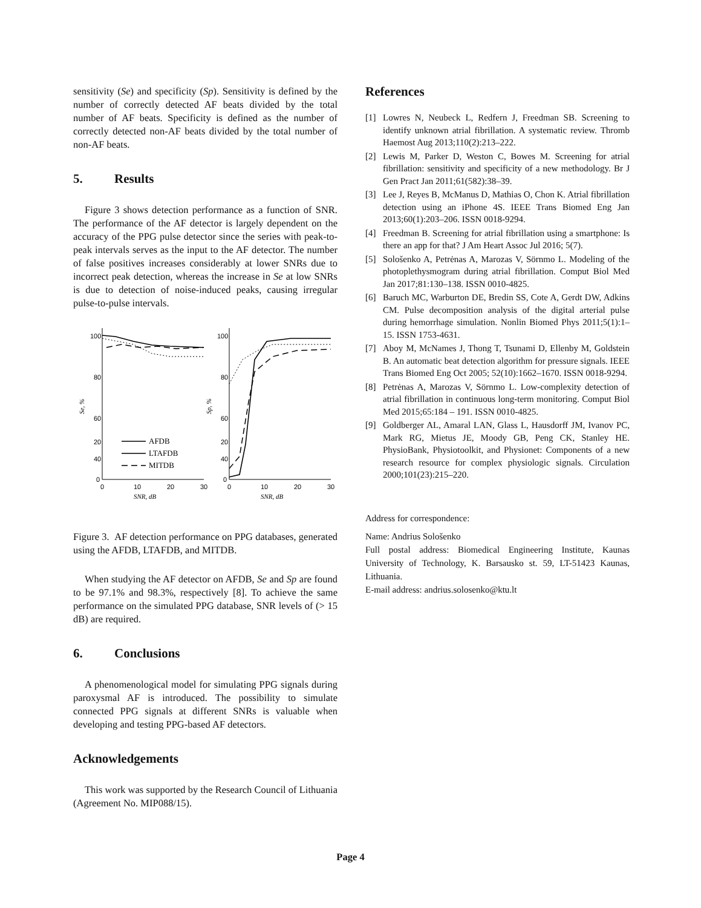sensitivity (Se) and specificity (Sp). Sensitivity is defined by the number of correctly detected AF beats divided by the total number of AF beats. Specificity is defined as the number of correctly detected non-AF beats divided by the total number of non-AF beats.
5. Results
Figure 3 shows detection performance as a function of SNR. The performance of the AF detector is largely dependent on the accuracy of the PPG pulse detector since the series with peak-to-peak intervals serves as the input to the AF detector. The number of false positives increases considerably at lower SNRs due to incorrect peak detection, whereas the increase in Se at low SNRs is due to detection of noise-induced peaks, causing irregular pulse-to-pulse intervals.
100
80
60
40
20
0
100
80
60
40
20
0
0
10
20
30
0
10
20
30
SNR, dB
SNR, dB
Se, %
Sp, %
AFDB
LTAFDB
MITDB
Figure 3. AF detection performance on PPG databases, generated using the AFDB, LTAFDB, and MITDB.
When studying the AF detector on AFDB, Se and Sp are found to be 97.1% and 98.3%, respectively [8]. To achieve the same performance on the simulated PPG database, SNR levels of (> 15 dB) are required.
6. Conclusions
A phenomenological model for simulating PPG signals during paroxysmal AF is introduced. The possibility to simulate connected PPG signals at different SNRs is valuable when developing and testing PPG-based AF detectors.
Acknowledgements
This work was supported by the Research Council of Lithuania (Agreement No. MIP088/15).
References
[1] Lowres N, Neubeck L, Redfern J, Freedman SB. Screening to identify unknown atrial fibrillation. A systematic review. Thromb Haemost Aug 2013;110(2):213–222.
[2] Lewis M, Parker D, Weston C, Bowes M. Screening for atrial fibrillation: sensitivity and specificity of a new methodology. Br J Gen Pract Jan 2011;61(582):38–39.
[3] Lee J, Reyes B, McManus D, Mathias O, Chon K. Atrial fibrillation detection using an iPhone 4S. IEEE Trans Biomed Eng Jan 2013;60(1):203–206. ISSN 0018-9294.
[4] Freedman B. Screening for atrial fibrillation using a smartphone: Is there an app for that? J Am Heart Assoc Jul 2016; 5(7).
[5] Sološenko A, Petrėnas A, Marozas V, Sörnmo L. Modeling of the photoplethysmogram during atrial fibrillation. Comput Biol Med Jan 2017;81:130–138. ISSN 0010-4825.
[6] Baruch MC, Warburton DE, Bredin SS, Cote A, Gerdt DW, Adkins CM. Pulse decomposition analysis of the digital arterial pulse during hemorrhage simulation. Nonlin Biomed Phys 2011;5(1):1–15. ISSN 1753-4631.
[7] Aboy M, McNames J, Thong T, Tsunami D, Ellenby M, Goldstein B. An automatic beat detection algorithm for pressure signals. IEEE Trans Biomed Eng Oct 2005; 52(10):1662–1670. ISSN 0018-9294.
[8] Petrėnas A, Marozas V, Sörnmo L. Low-complexity detection of atrial fibrillation in continuous long-term monitoring. Comput Biol Med 2015;65:184 – 191. ISSN 0010-4825.
[9] Goldberger AL, Amaral LAN, Glass L, Hausdorff JM, Ivanov PC, Mark RG, Mietus JE, Moody GB, Peng CK, Stanley HE. PhysioBank, Physiotoolkit, and Physionet: Components of a new research resource for complex physiologic signals. Circulation 2000;101(23):215–220.
Address for correspondence:
Name: Andrius Sološenko
Full postal address: Biomedical Engineering Institute, Kaunas University of Technology, K. Barsausko st. 59, LT-51423 Kaunas, Lithuania.
E-mail address: andrius.solosenko@ktu.lt
Page 4